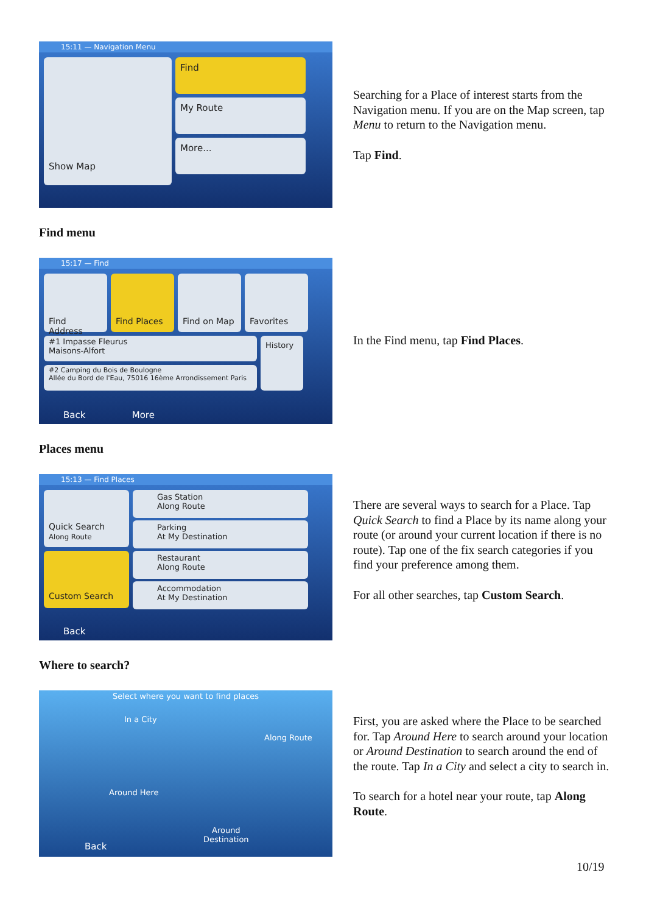15:11 — Navigation Menu
Show Map
Find
My Route
More...
Searching for a Place of interest starts from the Navigation menu. If you are on the Map screen, tap Menu to return to the Navigation menu.
Tap Find.
Find menu
15:17 — Find
Find Address
Find Places
Find on Map
Favorites
#1 Impasse Fleurus
Maisons-Alfort
History
#2 Camping du Bois de Boulogne
Allée du Bord de l'Eau, 75016 16ème Arrondissement Paris
Back More
In the Find menu, tap Find Places.
Places menu
15:13 — Find Places
Quick Search
Along Route
Custom Search
Gas Station
Along Route
Parking
At My Destination
Restaurant
Along Route
Accommodation
At My Destination
Back
There are several ways to search for a Place. Tap Quick Search to find a Place by its name along your route (or around your current location if there is no route). Tap one of the fix search categories if you find your preference among them.
For all other searches, tap Custom Search.
Where to search?
Select where you want to find places
In a City
Along Route
Around Here
Around
Destination
Back
First, you are asked where the Place to be searched for. Tap Around Here to search around your location or Around Destination to search around the end of the route. Tap In a City and select a city to search in.
To search for a hotel near your route, tap Along Route.
10/19